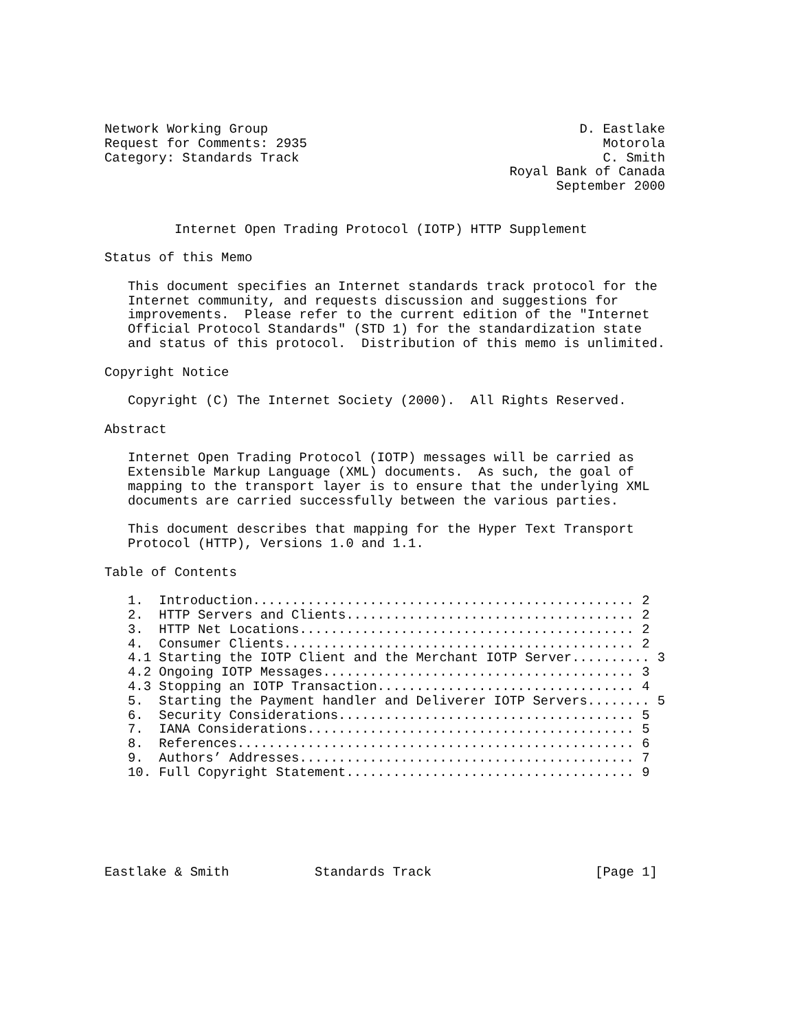Network Working Group                                        D. Eastlake
Request for Comments: 2935                                      Motorola
Category: Standards Track                                       C. Smith
                                                    Royal Bank of Canada
                                                          September 2000


         Internet Open Trading Protocol (IOTP) HTTP Supplement

Status of this Memo

   This document specifies an Internet standards track protocol for the
   Internet community, and requests discussion and suggestions for
   improvements.  Please refer to the current edition of the "Internet
   Official Protocol Standards" (STD 1) for the standardization state
   and status of this protocol.  Distribution of this memo is unlimited.

Copyright Notice

   Copyright (C) The Internet Society (2000).  All Rights Reserved.

Abstract

   Internet Open Trading Protocol (IOTP) messages will be carried as
   Extensible Markup Language (XML) documents.  As such, the goal of
   mapping to the transport layer is to ensure that the underlying XML
   documents are carried successfully between the various parties.

   This document describes that mapping for the Hyper Text Transport
   Protocol (HTTP), Versions 1.0 and 1.1.

Table of Contents

   1.  Introduction................................................. 2
   2.  HTTP Servers and Clients..................................... 2
   3.  HTTP Net Locations........................................... 2
   4.  Consumer Clients............................................. 2
   4.1 Starting the IOTP Client and the Merchant IOTP Server.......... 3
   4.2 Ongoing IOTP Messages........................................ 3
   4.3 Stopping an IOTP Transaction................................. 4
   5.  Starting the Payment handler and Deliverer IOTP Servers........ 5
   6.  Security Considerations...................................... 5
   7.  IANA Considerations.......................................... 5
   8.  References................................................... 6
   9.  Authors’ Addresses........................................... 7
   10. Full Copyright Statement..................................... 9






Eastlake & Smith           Standards Track                     [Page 1]